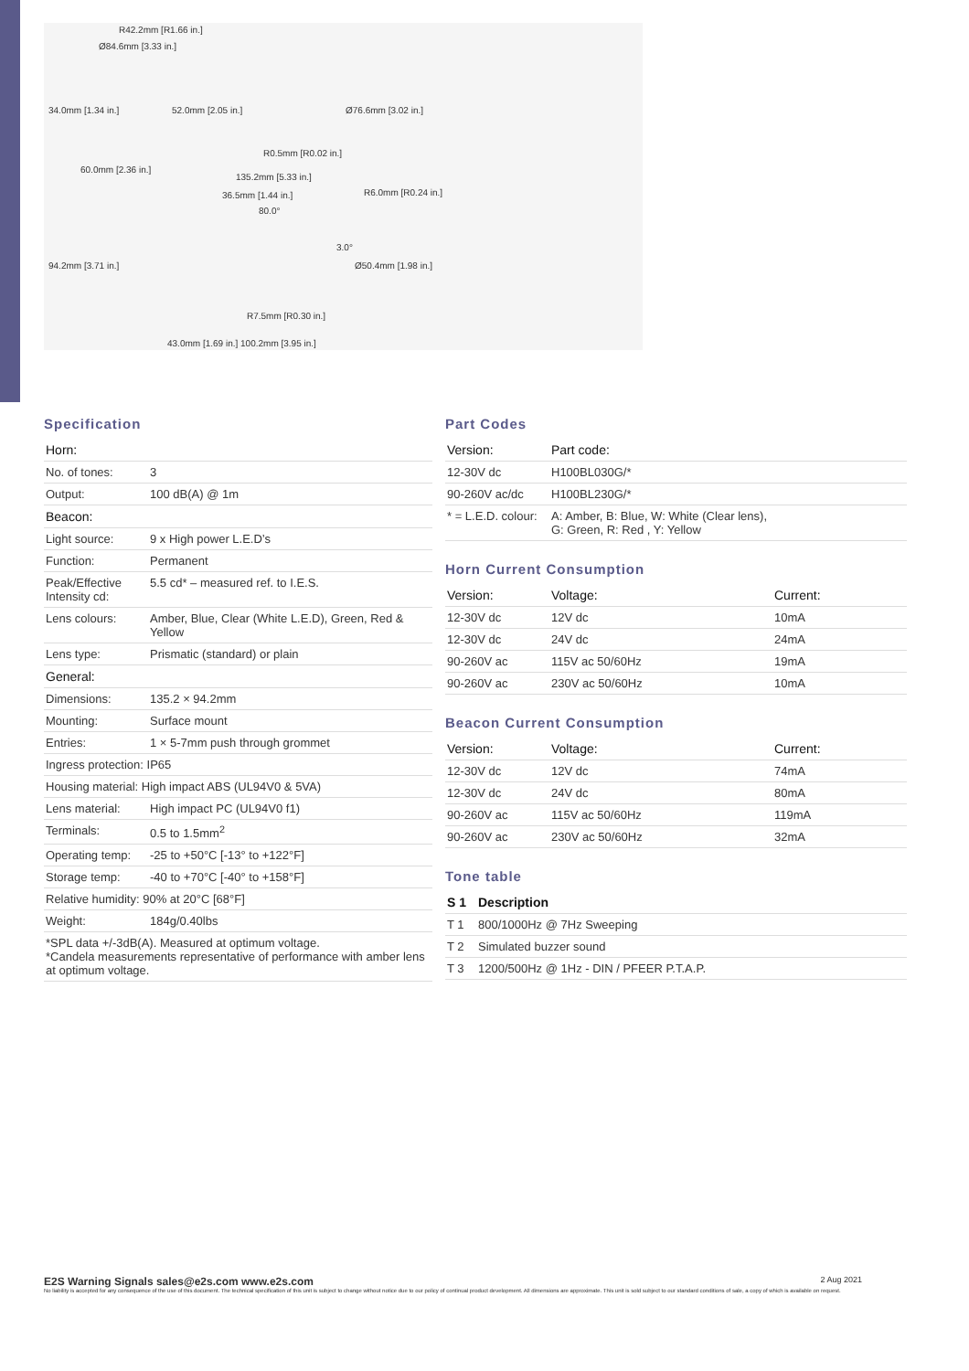R42.2mm [R1.66 in.]
Ø84.6mm [3.33 in.]
60.0mm [2.36 in.]
R0.5mm [R0.02 in.]
135.2mm [5.33 in.]
36.5mm [1.44 in.]
R7.5mm [R0.30 in.]
43.0mm [1.69 in.] 100.2mm [3.95 in.]
34.0mm [1.34 in.] 52.0mm [2.05 in.]
94.2mm [3.71 in.]
Ø76.6mm [3.02 in.]
R6.0mm [R0.24 in.]
Ø50.4mm [1.98 in.]
80.0°
3.0°
Specification
| Horn: | |
| --- | --- |
| No. of tones: | 3 |
| Output: | 100 dB(A) @ 1m |
| Beacon: | |
| Light source: | 9 x High power L.E.D’s |
| Function: | Permanent |
| Peak/Effective Intensity cd: | 5.5 cd* – measured ref. to I.E.S. |
| Lens colours: | Amber, Blue, Clear (White L.E.D), Green, Red & Yellow |
| Lens type: | Prismatic (standard) or plain |
| General: | |
| Dimensions: | 135.2 × 94.2mm |
| Mounting: | Surface mount |
| Entries: | 1 × 5-7mm push through grommet |
| Ingress protection: IP65 | |
| Housing material: High impact ABS (UL94V0 & 5VA) | |
| Lens material: | High impact PC (UL94V0 f1) |
| Terminals: | 0.5 to 1.5mm<sup>2</sup> |
| Operating temp: | -25 to +50°C [-13° to +122°F] |
| Storage temp: | -40 to +70°C [-40° to +158°F] |
| Relative humidity: 90% at 20°C [68°F] | |
| Weight: | 184g/0.40lbs |
| *SPL data +/-3dB(A). Measured at optimum voltage. *Candela measurements representative of performance with amber lens at optimum voltage. | |
Part Codes
| Version: | Part code: |
| --- | --- |
| 12-30V dc | H100BL030G/* |
| 90-260V ac/dc | H100BL230G/* |
| * = L.E.D. colour: | A: Amber, B: Blue, W: White (Clear lens), G: Green, R: Red , Y: Yellow |
Horn Current Consumption
| Version: | Voltage: | Current: |
| --- | --- | --- |
| 12-30V dc | 12V dc | 10mA |
| 12-30V dc | 24V dc | 24mA |
| 90-260V ac | 115V ac 50/60Hz | 19mA |
| 90-260V ac | 230V ac 50/60Hz | 10mA |
Beacon Current Consumption
| Version: | Voltage: | Current: |
| --- | --- | --- |
| 12-30V dc | 12V dc | 74mA |
| 12-30V dc | 24V dc | 80mA |
| 90-260V ac | 115V ac 50/60Hz | 119mA |
| 90-260V ac | 230V ac 50/60Hz | 32mA |
Tone table
| S 1 | Description |
| --- | --- |
| T 1 | 800/1000Hz @ 7Hz Sweeping |
| T 2 | Simulated buzzer sound |
| T 3 | 1200/500Hz @ 1Hz - DIN / PFEER P.T.A.P. |
E2S Warning Signals sales@e2s.com www.e2s.com 2 Aug 2021
No liability is accepted for any consequence of the use of this document. The technical specification of this unit is subject to change without notice due to our policy of continual product development. All dimensions are approximate. This unit is sold subject to our standard conditions of sale, a copy of which is available on request.